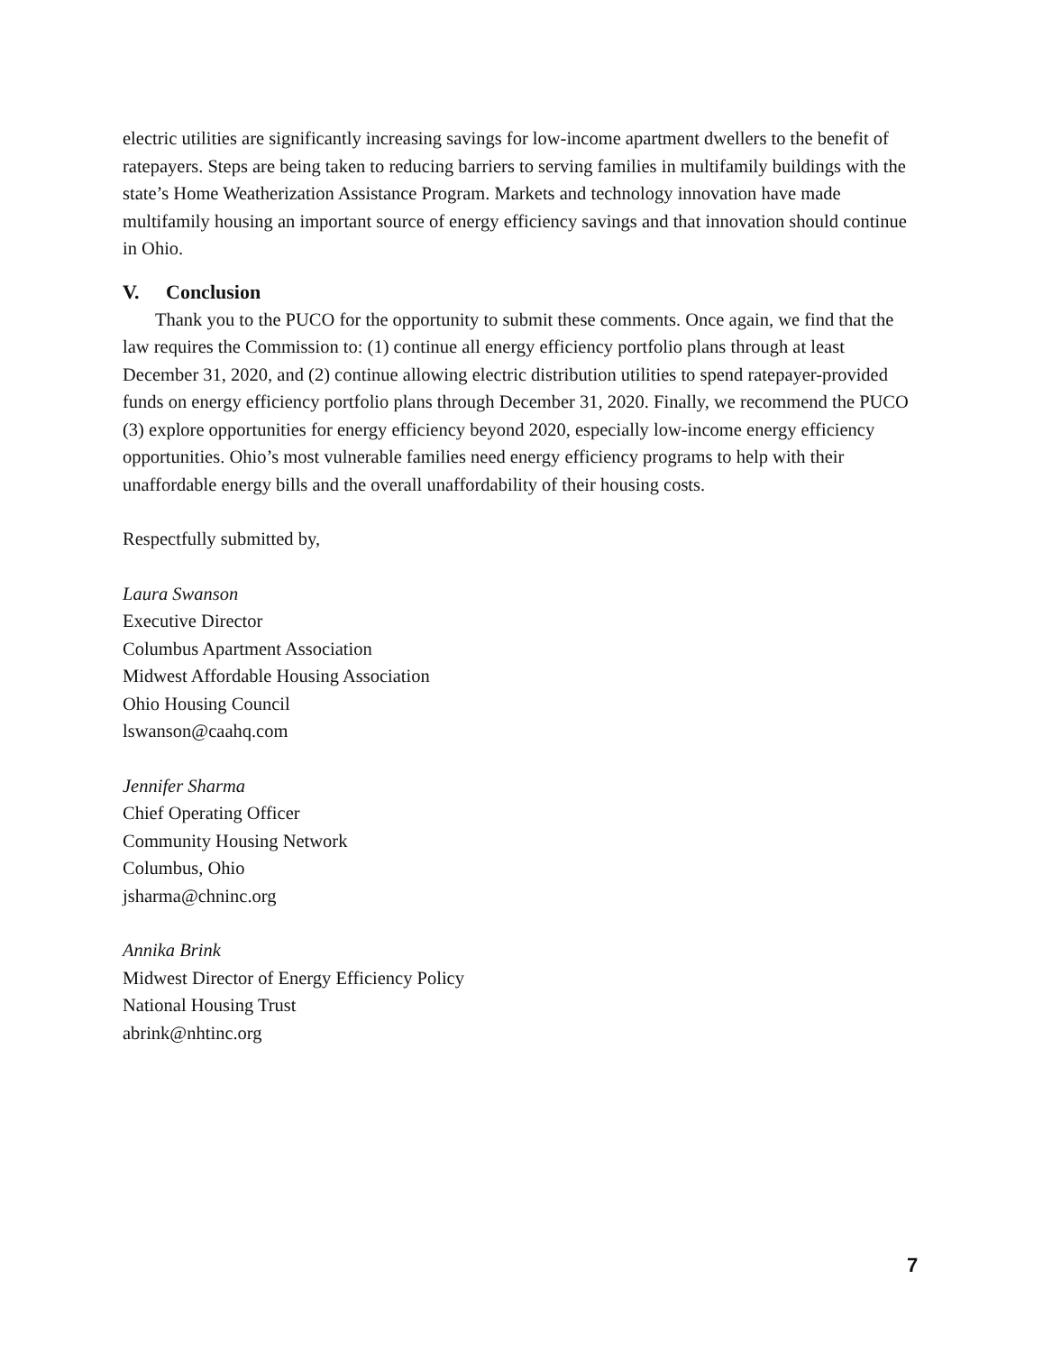electric utilities are significantly increasing savings for low-income apartment dwellers to the benefit of ratepayers. Steps are being taken to reducing barriers to serving families in multifamily buildings with the state’s Home Weatherization Assistance Program. Markets and technology innovation have made multifamily housing an important source of energy efficiency savings and that innovation should continue in Ohio.
V. Conclusion
Thank you to the PUCO for the opportunity to submit these comments. Once again, we find that the law requires the Commission to: (1) continue all energy efficiency portfolio plans through at least December 31, 2020, and (2) continue allowing electric distribution utilities to spend ratepayer-provided funds on energy efficiency portfolio plans through December 31, 2020. Finally, we recommend the PUCO (3) explore opportunities for energy efficiency beyond 2020, especially low-income energy efficiency opportunities. Ohio’s most vulnerable families need energy efficiency programs to help with their unaffordable energy bills and the overall unaffordability of their housing costs.
Respectfully submitted by,
Laura Swanson
Executive Director
Columbus Apartment Association
Midwest Affordable Housing Association
Ohio Housing Council
lswanson@caahq.com
Jennifer Sharma
Chief Operating Officer
Community Housing Network
Columbus, Ohio
jsharma@chninc.org
Annika Brink
Midwest Director of Energy Efficiency Policy
National Housing Trust
abrink@nhtinc.org
7